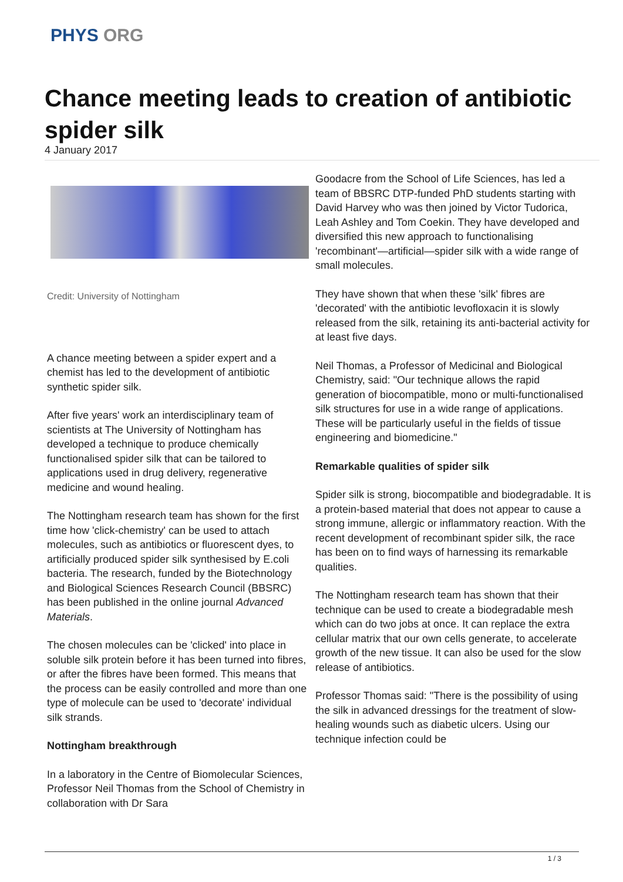PHYS ORG
Chance meeting leads to creation of antibiotic spider silk
4 January 2017
Credit: University of Nottingham
A chance meeting between a spider expert and a chemist has led to the development of antibiotic synthetic spider silk.
After five years' work an interdisciplinary team of scientists at The University of Nottingham has developed a technique to produce chemically functionalised spider silk that can be tailored to applications used in drug delivery, regenerative medicine and wound healing.
The Nottingham research team has shown for the first time how 'click-chemistry' can be used to attach molecules, such as antibiotics or fluorescent dyes, to artificially produced spider silk synthesised by E.coli bacteria. The research, funded by the Biotechnology and Biological Sciences Research Council (BBSRC) has been published in the online journal Advanced Materials.
The chosen molecules can be 'clicked' into place in soluble silk protein before it has been turned into fibres, or after the fibres have been formed. This means that the process can be easily controlled and more than one type of molecule can be used to 'decorate' individual silk strands.
Nottingham breakthrough
In a laboratory in the Centre of Biomolecular Sciences, Professor Neil Thomas from the School of Chemistry in collaboration with Dr Sara
Goodacre from the School of Life Sciences, has led a team of BBSRC DTP-funded PhD students starting with David Harvey who was then joined by Victor Tudorica, Leah Ashley and Tom Coekin. They have developed and diversified this new approach to functionalising 'recombinant'—artificial—spider silk with a wide range of small molecules.
They have shown that when these 'silk' fibres are 'decorated' with the antibiotic levofloxacin it is slowly released from the silk, retaining its anti-bacterial activity for at least five days.
Neil Thomas, a Professor of Medicinal and Biological Chemistry, said: "Our technique allows the rapid generation of biocompatible, mono or multi-functionalised silk structures for use in a wide range of applications. These will be particularly useful in the fields of tissue engineering and biomedicine."
Remarkable qualities of spider silk
Spider silk is strong, biocompatible and biodegradable. It is a protein-based material that does not appear to cause a strong immune, allergic or inflammatory reaction. With the recent development of recombinant spider silk, the race has been on to find ways of harnessing its remarkable qualities.
The Nottingham research team has shown that their technique can be used to create a biodegradable mesh which can do two jobs at once. It can replace the extra cellular matrix that our own cells generate, to accelerate growth of the new tissue. It can also be used for the slow release of antibiotics.
Professor Thomas said: "There is the possibility of using the silk in advanced dressings for the treatment of slow-healing wounds such as diabetic ulcers. Using our technique infection could be
1 / 3